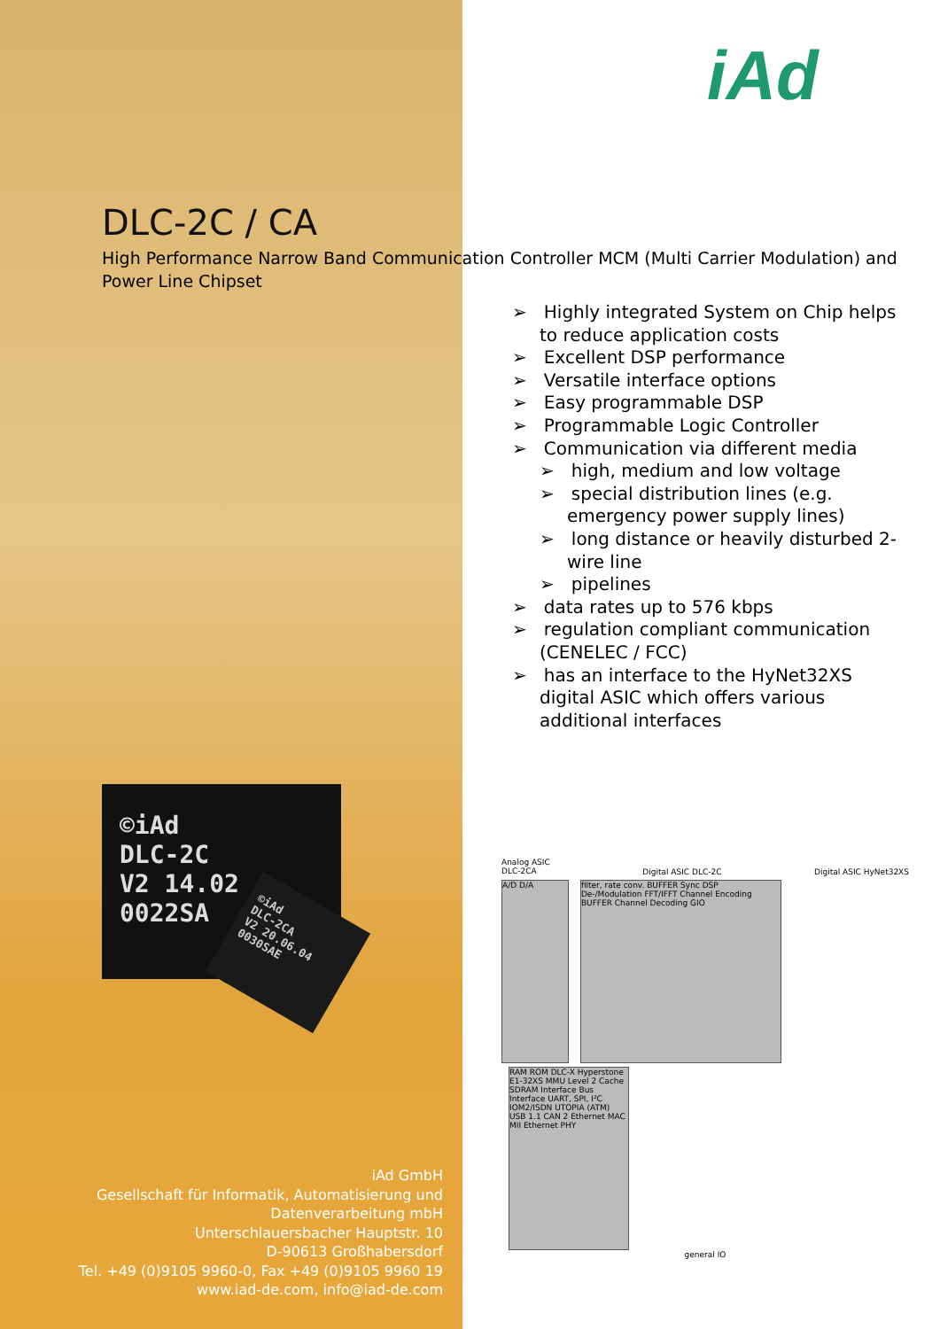iAd
DLC-2C / CA
High Performance Narrow Band Communication Controller MCM (Multi Carrier Modulation) and Power Line Chipset
➢ Highly integrated System on Chip helps to reduce application costs
➢ Excellent DSP performance
➢ Versatile interface options
➢ Easy programmable DSP
➢ Programmable Logic Controller
➢ Communication via different media
➢ high, medium and low voltage
➢ special distribution lines (e.g. emergency power supply lines)
➢ long distance or heavily disturbed 2-wire line
➢ pipelines
➢ data rates up to 576 kbps
➢ regulation compliant communication (CENELEC / FCC)
➢ has an interface to the HyNet32XS digital ASIC which offers various additional interfaces
©iAd
DLC-2C
V2 14.02
0022SA
©iAd
DLC-2CA
V2 20.06.04
0030SAE
Analog ASIC
DLC-2CA Digital ASIC DLC-2C Digital ASIC HyNet32XS
A/D D/A
filter, rate conv. BUFFER Sync DSP De-/Modulation FFT/IFFT Channel Encoding BUFFER Channel Decoding GIO
RAM ROM DLC-X Hyperstone E1-32XS MMU Level 2 Cache SDRAM Interface Bus Interface UART, SPI, I²C IOM2/ISDN UTOPIA (ATM) USB 1.1 CAN 2 Ethernet MAC MII Ethernet PHY
general IO
iAd GmbH
Gesellschaft für Informatik, Automatisierung und
Datenverarbeitung mbH
Unterschlauersbacher Hauptstr. 10
D-90613 Großhabersdorf
Tel. +49 (0)9105 9960-0, Fax +49 (0)9105 9960 19
www.iad-de.com, info@iad-de.com